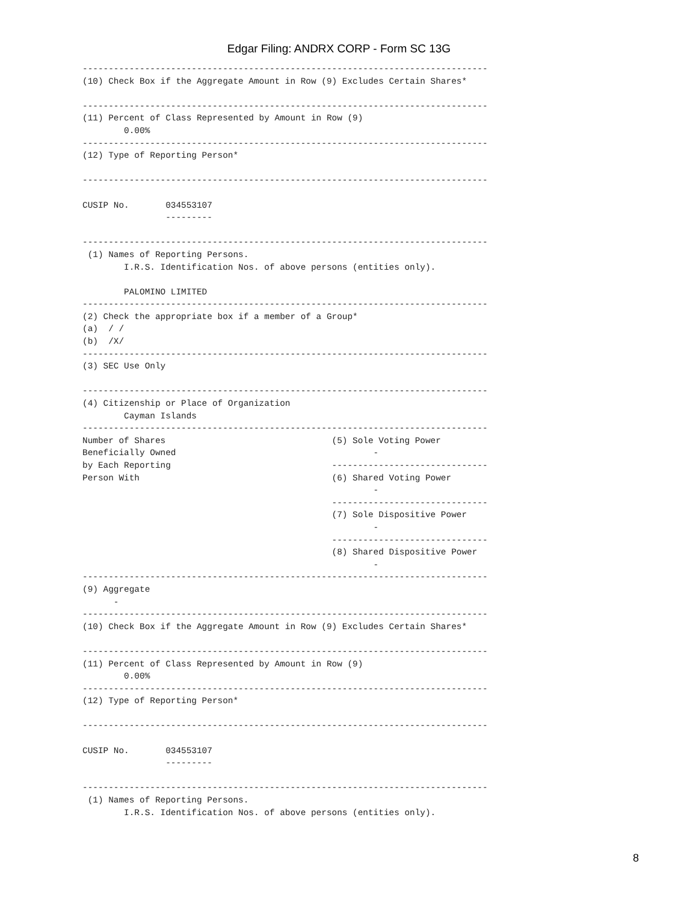Edgar Filing: ANDRX CORP - Form SC 13G
------------------------------------------------------------------------------
(10) Check Box if the Aggregate Amount in Row (9) Excludes Certain Shares*

------------------------------------------------------------------------------
(11) Percent of Class Represented by Amount in Row (9)
        0.00%
------------------------------------------------------------------------------
(12) Type of Reporting Person*

------------------------------------------------------------------------------

CUSIP No.       034553107
                ---------

------------------------------------------------------------------------------
 (1) Names of Reporting Persons.
        I.R.S. Identification Nos. of above persons (entities only).

        PALOMINO LIMITED
------------------------------------------------------------------------------
(2) Check the appropriate box if a member of a Group*
(a)  / /
(b)  /X/
------------------------------------------------------------------------------
(3) SEC Use Only

------------------------------------------------------------------------------
(4) Citizenship or Place of Organization
        Cayman Islands
------------------------------------------------------------------------------
Number of Shares                                (5) Sole Voting Power
Beneficially Owned                                      -
by Each Reporting                               ------------------------------
Person With                                     (6) Shared Voting Power
                                                        -
                                                ------------------------------
                                                (7) Sole Dispositive Power
                                                        -
                                                ------------------------------
                                                (8) Shared Dispositive Power
                                                        -
------------------------------------------------------------------------------
(9) Aggregate
      -
------------------------------------------------------------------------------
(10) Check Box if the Aggregate Amount in Row (9) Excludes Certain Shares*

------------------------------------------------------------------------------
(11) Percent of Class Represented by Amount in Row (9)
        0.00%
------------------------------------------------------------------------------
(12) Type of Reporting Person*

------------------------------------------------------------------------------

CUSIP No.       034553107
                ---------

------------------------------------------------------------------------------
 (1) Names of Reporting Persons.
        I.R.S. Identification Nos. of above persons (entities only).
8